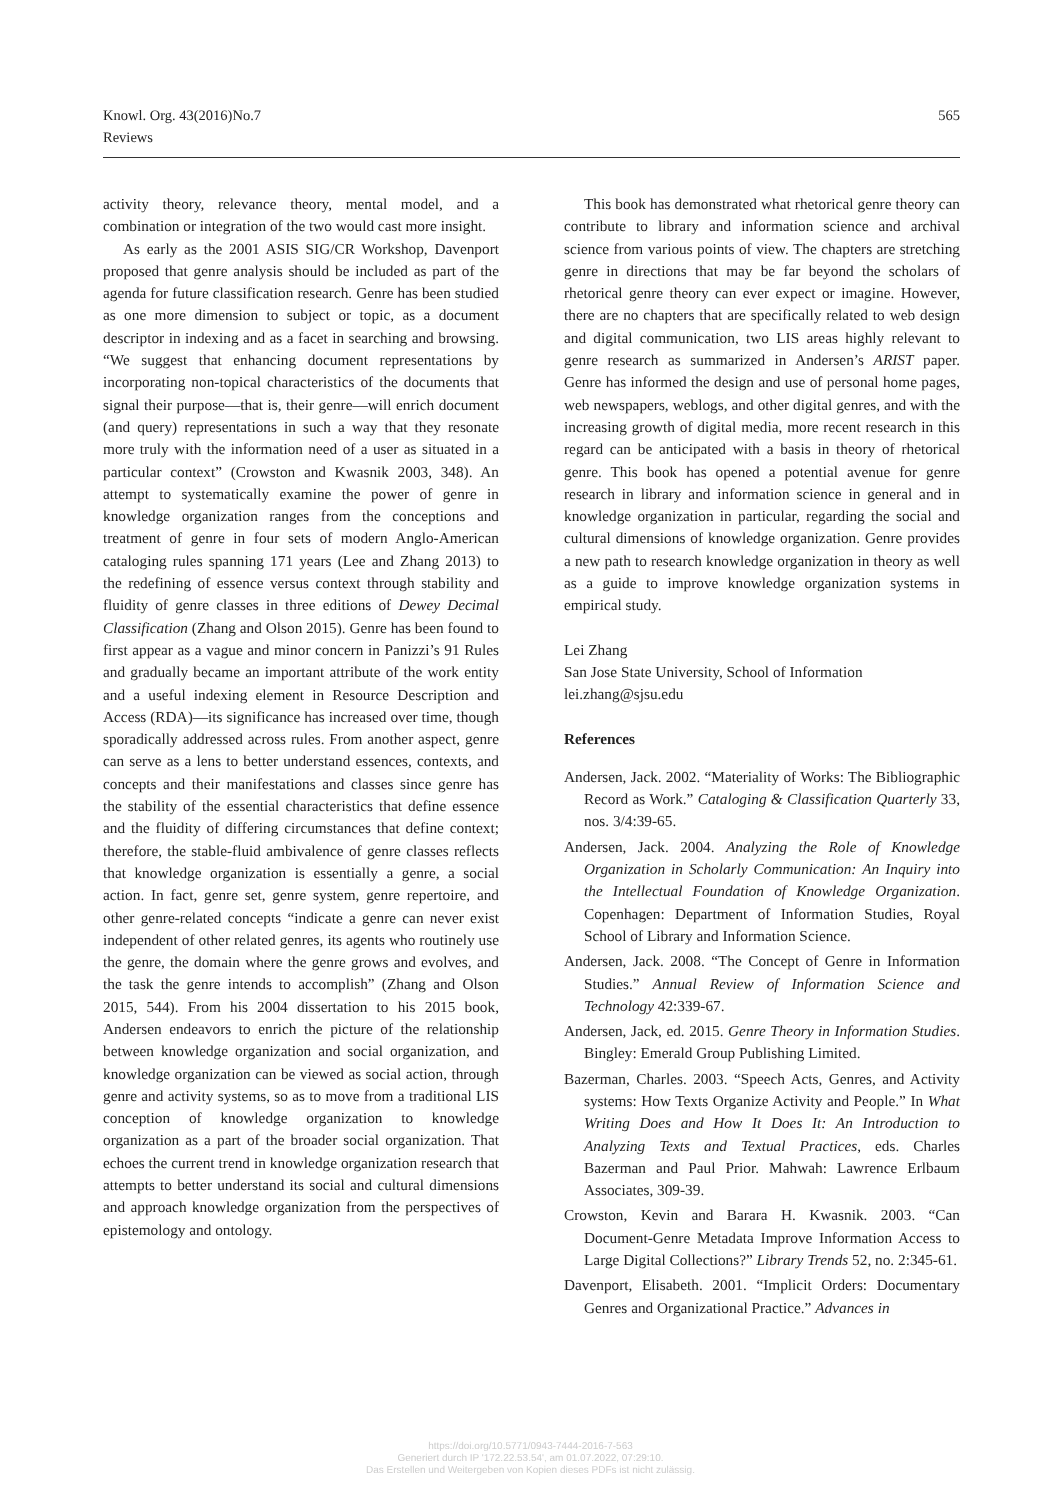Knowl. Org. 43(2016)No.7
Reviews
565
activity theory, relevance theory, mental model, and a combination or integration of the two would cast more insight.
As early as the 2001 ASIS SIG/CR Workshop, Davenport proposed that genre analysis should be included as part of the agenda for future classification research. Genre has been studied as one more dimension to subject or topic, as a document descriptor in indexing and as a facet in searching and browsing. “We suggest that enhancing document representations by incorporating non-topical characteristics of the documents that signal their purpose—that is, their genre—will enrich document (and query) representations in such a way that they resonate more truly with the information need of a user as situated in a particular context” (Crowston and Kwasnik 2003, 348). An attempt to systematically examine the power of genre in knowledge organization ranges from the conceptions and treatment of genre in four sets of modern Anglo-American cataloging rules spanning 171 years (Lee and Zhang 2013) to the redefining of essence versus context through stability and fluidity of genre classes in three editions of Dewey Decimal Classification (Zhang and Olson 2015). Genre has been found to first appear as a vague and minor concern in Panizzi’s 91 Rules and gradually became an important attribute of the work entity and a useful indexing element in Resource Description and Access (RDA)—its significance has increased over time, though sporadically addressed across rules. From another aspect, genre can serve as a lens to better understand essences, contexts, and concepts and their manifestations and classes since genre has the stability of the essential characteristics that define essence and the fluidity of differing circumstances that define context; therefore, the stable-fluid ambivalence of genre classes reflects that knowledge organization is essentially a genre, a social action. In fact, genre set, genre system, genre repertoire, and other genre-related concepts “indicate a genre can never exist independent of other related genres, its agents who routinely use the genre, the domain where the genre grows and evolves, and the task the genre intends to accomplish” (Zhang and Olson 2015, 544). From his 2004 dissertation to his 2015 book, Andersen endeavors to enrich the picture of the relationship between knowledge organization and social organization, and knowledge organization can be viewed as social action, through genre and activity systems, so as to move from a traditional LIS conception of knowledge organization to knowledge organization as a part of the broader social organization. That echoes the current trend in knowledge organization research that attempts to better understand its social and cultural dimensions and approach knowledge organization from the perspectives of epistemology and ontology.
This book has demonstrated what rhetorical genre theory can contribute to library and information science and archival science from various points of view. The chapters are stretching genre in directions that may be far beyond the scholars of rhetorical genre theory can ever expect or imagine. However, there are no chapters that are specifically related to web design and digital communication, two LIS areas highly relevant to genre research as summarized in Andersen’s ARIST paper. Genre has informed the design and use of personal home pages, web newspapers, weblogs, and other digital genres, and with the increasing growth of digital media, more recent research in this regard can be anticipated with a basis in theory of rhetorical genre. This book has opened a potential avenue for genre research in library and information science in general and in knowledge organization in particular, regarding the social and cultural dimensions of knowledge organization. Genre provides a new path to research knowledge organization in theory as well as a guide to improve knowledge organization systems in empirical study.
Lei Zhang
San Jose State University, School of Information
lei.zhang@sjsu.edu
References
Andersen, Jack. 2002. “Materiality of Works: The Bibliographic Record as Work.” Cataloging & Classification Quarterly 33, nos. 3/4:39-65.
Andersen, Jack. 2004. Analyzing the Role of Knowledge Organization in Scholarly Communication: An Inquiry into the Intellectual Foundation of Knowledge Organization. Copenhagen: Department of Information Studies, Royal School of Library and Information Science.
Andersen, Jack. 2008. “The Concept of Genre in Information Studies.” Annual Review of Information Science and Technology 42:339-67.
Andersen, Jack, ed. 2015. Genre Theory in Information Studies. Bingley: Emerald Group Publishing Limited.
Bazerman, Charles. 2003. “Speech Acts, Genres, and Activity systems: How Texts Organize Activity and People.” In What Writing Does and How It Does It: An Introduction to Analyzing Texts and Textual Practices, eds. Charles Bazerman and Paul Prior. Mahwah: Lawrence Erlbaum Associates, 309-39.
Crowston, Kevin and Barara H. Kwasnik. 2003. “Can Document-Genre Metadata Improve Information Access to Large Digital Collections?” Library Trends 52, no. 2:345-61.
Davenport, Elisabeth. 2001. “Implicit Orders: Documentary Genres and Organizational Practice.” Advances in
https://doi.org/10.5771/0943-7444-2016-7-563
Generiert durch IP '172.22.53.54', am 01.07.2022, 07:29:10.
Das Erstellen und Weitergeben von Kopien dieses PDFs ist nicht zulässig.